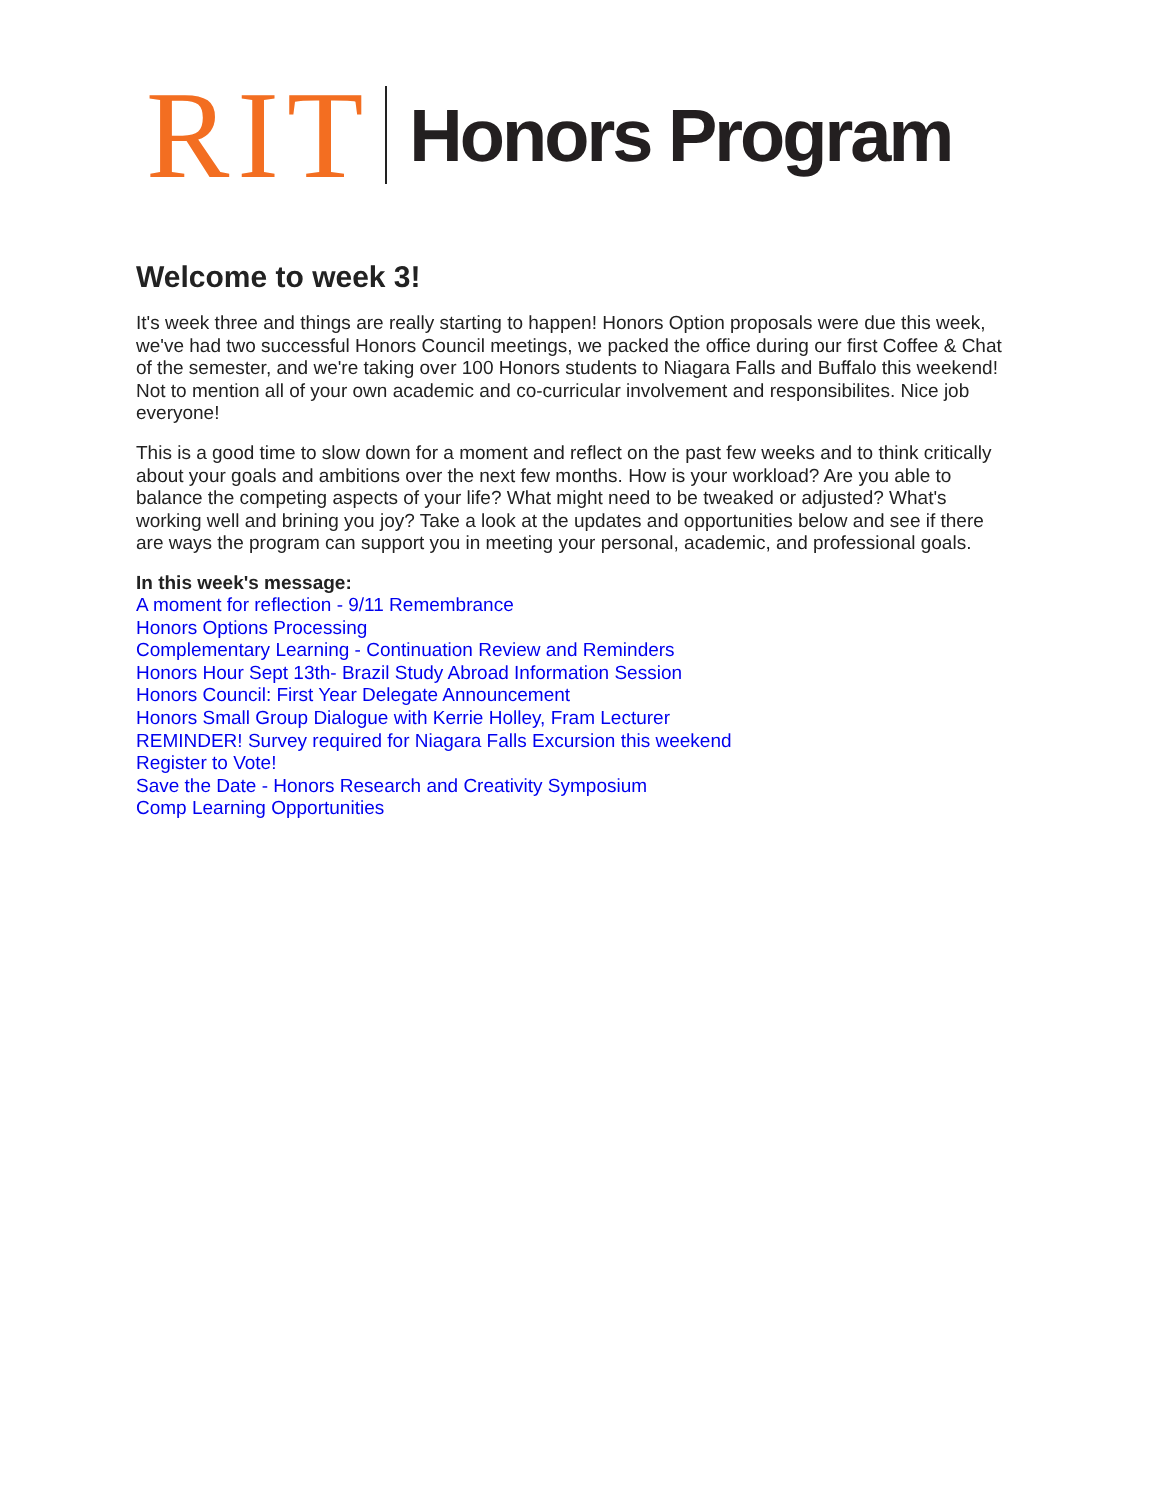RIT
Honors Program
Welcome to week 3!
It's week three and things are really starting to happen! Honors Option proposals were due this week, we've had two successful Honors Council meetings, we packed the office during our first Coffee & Chat of the semester, and we're taking over 100 Honors students to Niagara Falls and Buffalo this weekend! Not to mention all of your own academic and co-curricular involvement and responsibilites. Nice job everyone!
This is a good time to slow down for a moment and reflect on the past few weeks and to think critically about your goals and ambitions over the next few months. How is your workload? Are you able to balance the competing aspects of your life? What might need to be tweaked or adjusted? What's working well and brining you joy? Take a look at the updates and opportunities below and see if there are ways the program can support you in meeting your personal, academic, and professional goals.
In this week's message:
A moment for reflection - 9/11 Remembrance
Honors Options Processing
Complementary Learning - Continuation Review and Reminders
Honors Hour Sept 13th- Brazil Study Abroad Information Session
Honors Council: First Year Delegate Announcement
Honors Small Group Dialogue with Kerrie Holley, Fram Lecturer
REMINDER! Survey required for Niagara Falls Excursion this weekend
Register to Vote!
Save the Date - Honors Research and Creativity Symposium
Comp Learning Opportunities